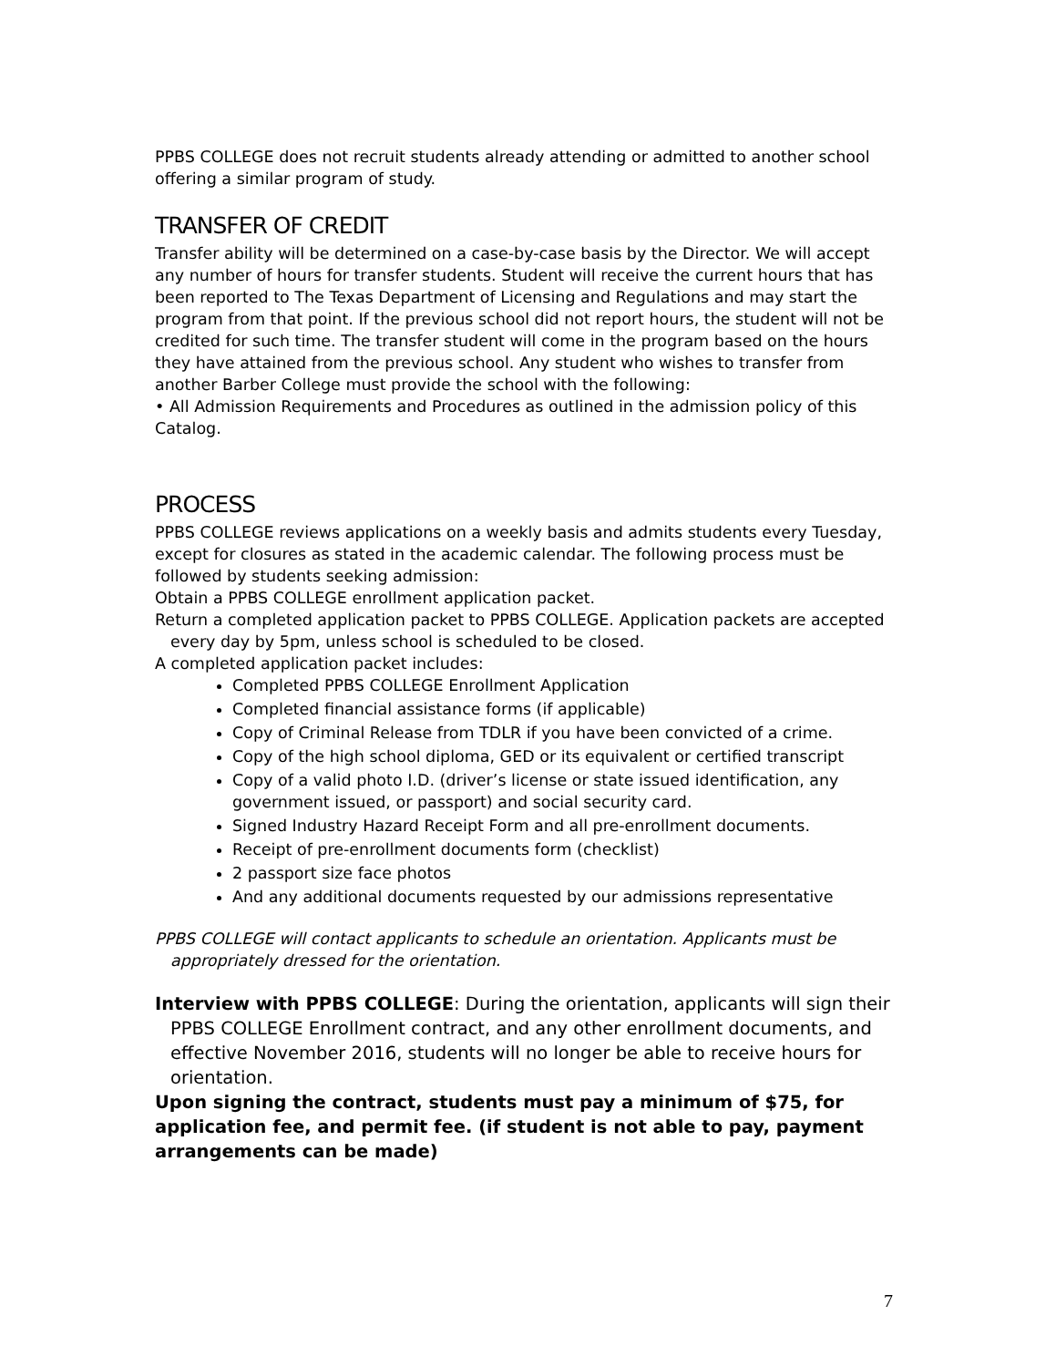PPBS COLLEGE does not recruit students already attending or admitted to another school offering a similar program of study.
TRANSFER OF CREDIT
Transfer ability will be determined on a case-by-case basis by the Director. We will accept any number of hours for transfer students. Student will receive the current hours that has been reported to The Texas Department of Licensing and Regulations and may start the program from that point. If the previous school did not report hours, the student will not be credited for such time. The transfer student will come in the program based on the hours they have attained from the previous school. Any student who wishes to transfer from another Barber College must provide the school with the following:
• All Admission Requirements and Procedures as outlined in the admission policy of this Catalog.
PROCESS
PPBS COLLEGE reviews applications on a weekly basis and admits students every Tuesday, except for closures as stated in the academic calendar. The following process must be followed by students seeking admission:
Obtain a PPBS COLLEGE enrollment application packet.
Return a completed application packet to PPBS COLLEGE. Application packets are accepted every day by 5pm, unless school is scheduled to be closed.
A completed application packet includes:
Completed PPBS COLLEGE Enrollment Application
Completed financial assistance forms (if applicable)
Copy of Criminal Release from TDLR if you have been convicted of a crime.
Copy of the high school diploma, GED or its equivalent or certified transcript
Copy of a valid photo I.D. (driver’s license or state issued identification, any government issued, or passport) and social security card.
Signed Industry Hazard Receipt Form and all pre-enrollment documents.
Receipt of pre-enrollment documents form (checklist)
2 passport size face photos
And any additional documents requested by our admissions representative
PPBS COLLEGE will contact applicants to schedule an orientation. Applicants must be appropriately dressed for the orientation.
Interview with PPBS COLLEGE: During the orientation, applicants will sign their PPBS COLLEGE Enrollment contract, and any other enrollment documents, and effective November 2016, students will no longer be able to receive hours for orientation.
Upon signing the contract, students must pay a minimum of $75, for application fee, and permit fee. (if student is not able to pay, payment arrangements can be made)
7